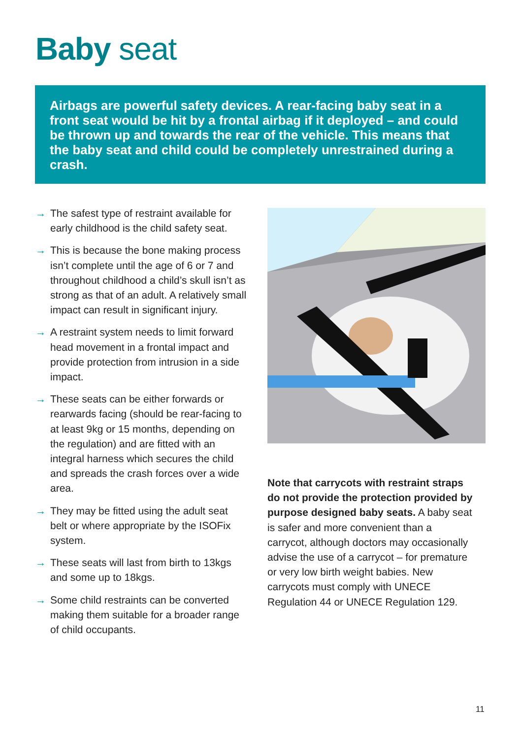Baby seat
Airbags are powerful safety devices. A rear-facing baby seat in a front seat would be hit by a frontal airbag if it deployed – and could be thrown up and towards the rear of the vehicle. This means that the baby seat and child could be completely unrestrained during a crash.
→ The safest type of restraint available for early childhood is the child safety seat.
→ This is because the bone making process isn’t complete until the age of 6 or 7 and throughout childhood a child’s skull isn’t as strong as that of an adult. A relatively small impact can result in significant injury.
→ A restraint system needs to limit forward head movement in a frontal impact and provide protection from intrusion in a side impact.
→ These seats can be either forwards or rearwards facing (should be rear-facing to at least 9kg or 15 months, depending on the regulation) and are fitted with an integral harness which secures the child and spreads the crash forces over a wide area.
→ They may be fitted using the adult seat belt or where appropriate by the ISOFix system.
→ These seats will last from birth to 13kgs and some up to 18kgs.
→ Some child restraints can be converted making them suitable for a broader range of child occupants.
Note that carrycots with restraint straps do not provide the protection provided by purpose designed baby seats. A baby seat is safer and more convenient than a carrycot, although doctors may occasionally advise the use of a carrycot – for premature or very low birth weight babies. New carrycots must comply with UNECE Regulation 44 or UNECE Regulation 129.
11